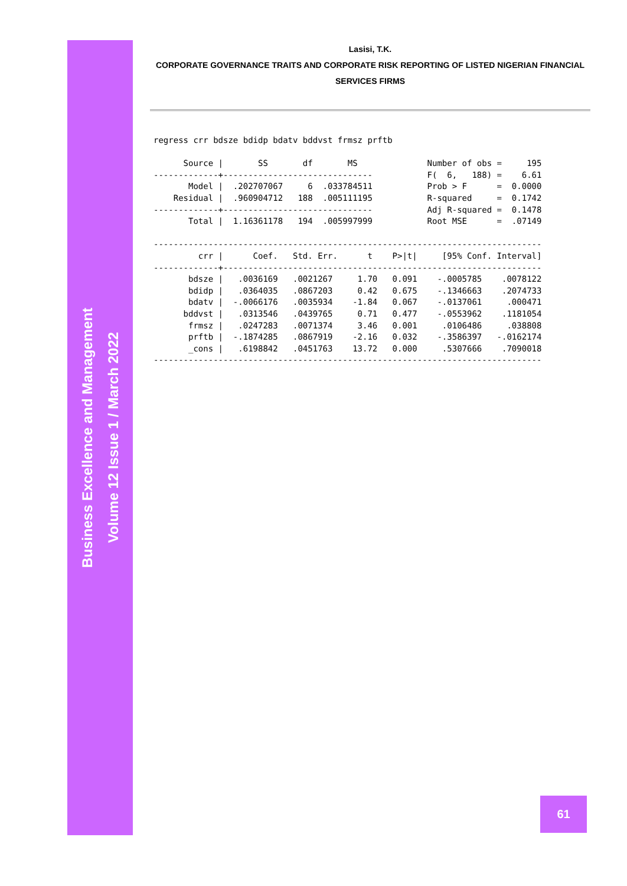Business Excellence and Management
Volume 12 Issue 1 / March 2022
Lasisi, T.K.
CORPORATE GOVERNANCE TRAITS AND CORPORATE RISK REPORTING OF LISTED NIGERIAN FINANCIAL SERVICES FIRMS
regress crr bdsze bdidp bdatv bddvst frmsz prftb

      Source |       SS       df       MS              Number of obs =     195
-------------+------------------------------           F(  6,   188) =    6.61
       Model |  .202707067     6  .033784511           Prob > F      =  0.0000
    Residual |  .960904712   188  .005111195           R-squared     =  0.1742
-------------+------------------------------           Adj R-squared =  0.1478
       Total |  1.16361178   194  .005997999           Root MSE      =  .07149

------------------------------------------------------------------------------
         crr |      Coef.   Std. Err.      t    P>|t|     [95% Conf. Interval]
-------------+----------------------------------------------------------------
       bdsze |   .0036169   .0021267     1.70   0.091    -.0005785    .0078122
       bdidp |   .0364035   .0867203     0.42   0.675    -.1346663    .2074733
       bdatv |  -.0066176   .0035934    -1.84   0.067    -.0137061     .000471
      bddvst |   .0313546   .0439765     0.71   0.477    -.0553962    .1181054
       frmsz |   .0247283   .0071374     3.46   0.001     .0106486     .038808
       prftb |  -.1874285   .0867919    -2.16   0.032    -.3586397   -.0162174
       _cons |   .6198842   .0451763    13.72   0.000     .5307666    .7090018
------------------------------------------------------------------------------
61